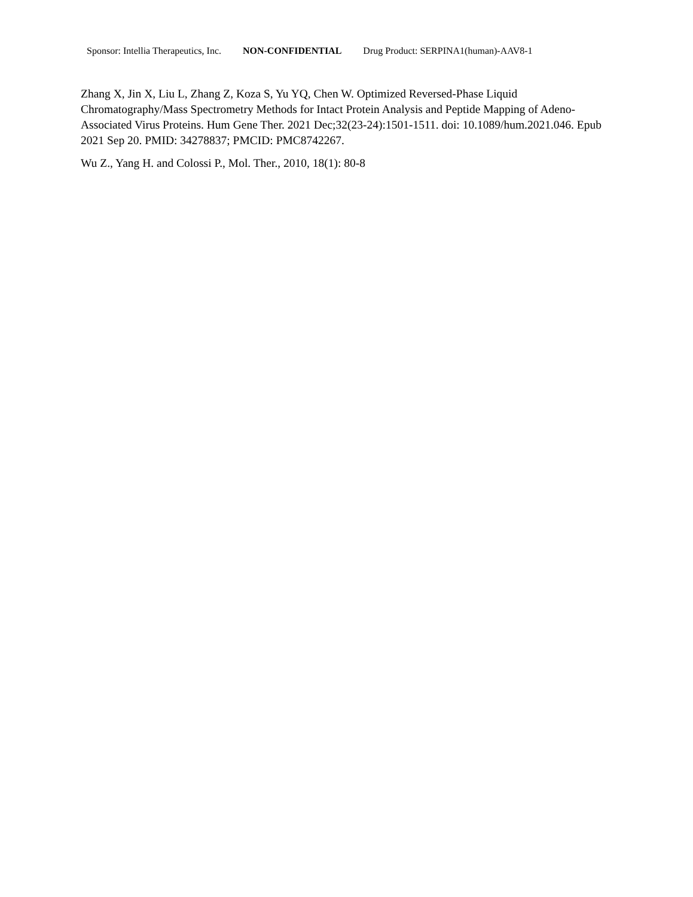Sponsor: Intellia Therapeutics, Inc. NON-CONFIDENTIAL Drug Product: SERPINA1(human)-AAV8-1
Zhang X, Jin X, Liu L, Zhang Z, Koza S, Yu YQ, Chen W. Optimized Reversed-Phase Liquid Chromatography/Mass Spectrometry Methods for Intact Protein Analysis and Peptide Mapping of Adeno-Associated Virus Proteins. Hum Gene Ther. 2021 Dec;32(23-24):1501-1511. doi: 10.1089/hum.2021.046. Epub 2021 Sep 20. PMID: 34278837; PMCID: PMC8742267.
Wu Z., Yang H. and Colossi P., Mol. Ther., 2010, 18(1): 80-8